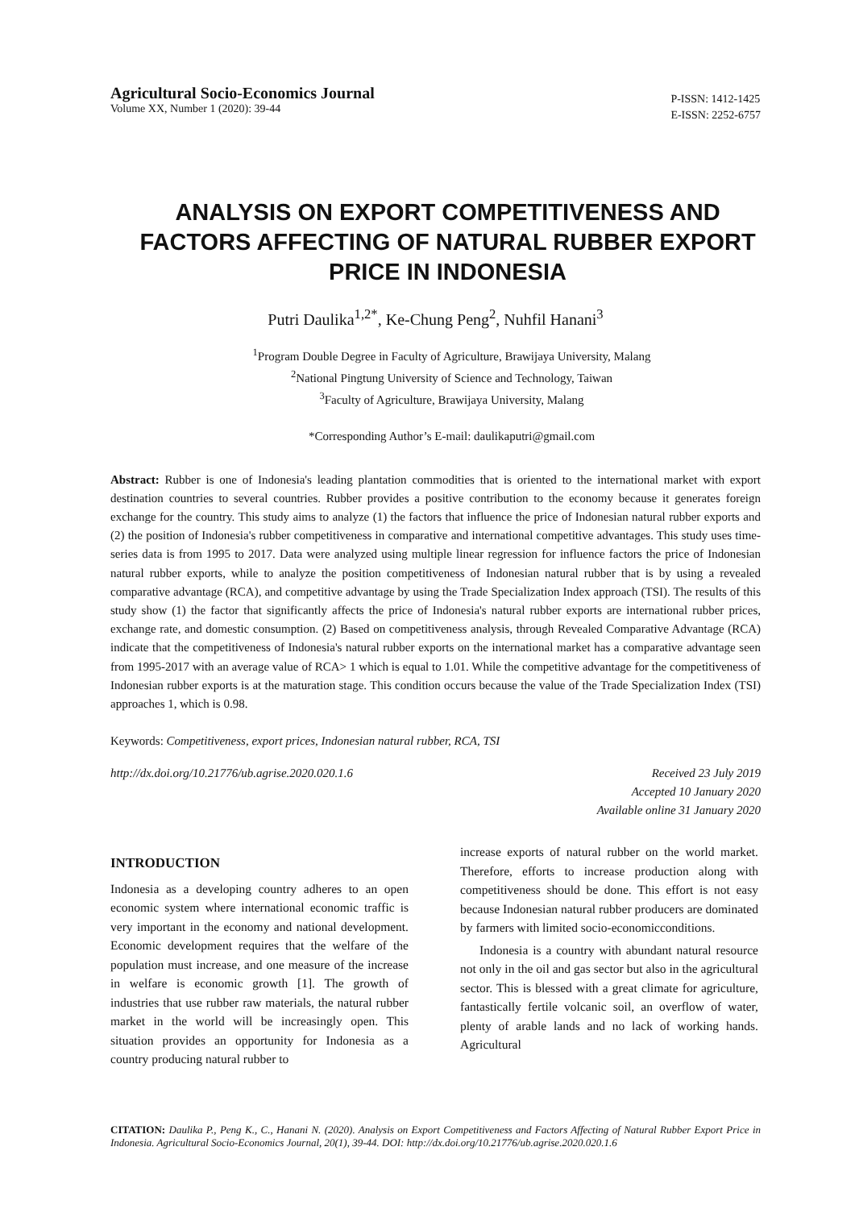Agricultural Socio-Economics Journal
Volume XX, Number 1 (2020): 39-44
P-ISSN: 1412-1425
E-ISSN: 2252-6757
ANALYSIS ON EXPORT COMPETITIVENESS AND FACTORS AFFECTING OF NATURAL RUBBER EXPORT PRICE IN INDONESIA
Putri Daulika<sup>1,2*</sup>, Ke-Chung Peng<sup>2</sup>, Nuhfil Hanani<sup>3</sup>
<sup>1</sup> Program Double Degree in Faculty of Agriculture, Brawijaya University, Malang
<sup>2</sup> National Pingtung University of Science and Technology, Taiwan
<sup>3</sup> Faculty of Agriculture, Brawijaya University, Malang
*Corresponding Author’s E-mail: daulikaputri@gmail.com
Abstract: Rubber is one of Indonesia's leading plantation commodities that is oriented to the international market with export destination countries to several countries. Rubber provides a positive contribution to the economy because it generates foreign exchange for the country. This study aims to analyze (1) the factors that influence the price of Indonesian natural rubber exports and (2) the position of Indonesia's rubber competitiveness in comparative and international competitive advantages. This study uses time-series data is from 1995 to 2017. Data were analyzed using multiple linear regression for influence factors the price of Indonesian natural rubber exports, while to analyze the position competitiveness of Indonesian natural rubber that is by using a revealed comparative advantage (RCA), and competitive advantage by using the Trade Specialization Index approach (TSI). The results of this study show (1) the factor that significantly affects the price of Indonesia's natural rubber exports are international rubber prices, exchange rate, and domestic consumption. (2) Based on competitiveness analysis, through Revealed Comparative Advantage (RCA) indicate that the competitiveness of Indonesia's natural rubber exports on the international market has a comparative advantage seen from 1995-2017 with an average value of RCA> 1 which is equal to 1.01. While the competitive advantage for the competitiveness of Indonesian rubber exports is at the maturation stage. This condition occurs because the value of the Trade Specialization Index (TSI) approaches 1, which is 0.98.
Keywords: Competitiveness, export prices, Indonesian natural rubber, RCA, TSI
http://dx.doi.org/10.21776/ub.agrise.2020.020.1.6
Received 23 July 2019
Accepted 10 January 2020
Available online 31 January 2020
INTRODUCTION
Indonesia as a developing country adheres to an open economic system where international economic traffic is very important in the economy and national development. Economic development requires that the welfare of the population must increase, and one measure of the increase in welfare is economic growth [1]. The growth of industries that use rubber raw materials, the natural rubber market in the world will be increasingly open. This situation provides an opportunity for Indonesia as a country producing natural rubber to
increase exports of natural rubber on the world market. Therefore, efforts to increase production along with competitiveness should be done. This effort is not easy because Indonesian natural rubber producers are dominated by farmers with limited socio-economicconditions.
Indonesia is a country with abundant natural resource not only in the oil and gas sector but also in the agricultural sector. This is blessed with a great climate for agriculture, fantastically fertile volcanic soil, an overflow of water, plenty of arable lands and no lack of working hands. Agricultural
CITATION: Daulika P., Peng K., C., Hanani N. (2020). Analysis on Export Competitiveness and Factors Affecting of Natural Rubber Export Price in Indonesia. Agricultural Socio-Economics Journal, 20(1), 39-44. DOI: http://dx.doi.org/10.21776/ub.agrise.2020.020.1.6